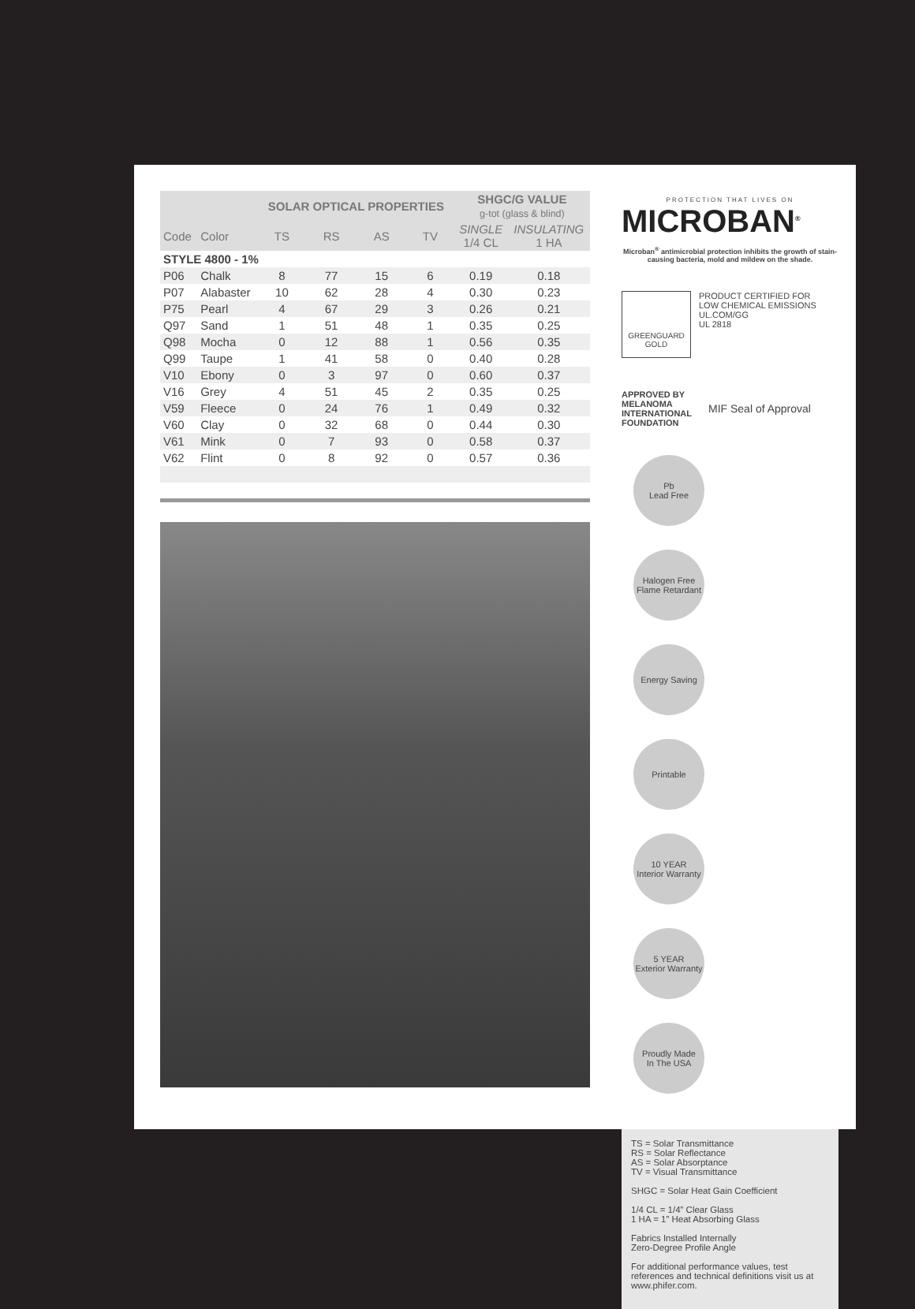| | | SOLAR OPTICAL PROPERTIES | | | | SHGC/G VALUE g-tot (glass & blind) | |
| --- | --- | --- | --- | --- | --- | --- | --- |
| Code | Color | TS | RS | AS | TV | SINGLE 1/4 CL | INSULATING 1 HA |
| STYLE 4800 - 1% | | | | | | | |
| P06 | Chalk | 8 | 77 | 15 | 6 | 0.19 | 0.18 |
| P07 | Alabaster | 10 | 62 | 28 | 4 | 0.30 | 0.23 |
| P75 | Pearl | 4 | 67 | 29 | 3 | 0.26 | 0.21 |
| Q97 | Sand | 1 | 51 | 48 | 1 | 0.35 | 0.25 |
| Q98 | Mocha | 0 | 12 | 88 | 1 | 0.56 | 0.35 |
| Q99 | Taupe | 1 | 41 | 58 | 0 | 0.40 | 0.28 |
| V10 | Ebony | 0 | 3 | 97 | 0 | 0.60 | 0.37 |
| V16 | Grey | 4 | 51 | 45 | 2 | 0.35 | 0.25 |
| V59 | Fleece | 0 | 24 | 76 | 1 | 0.49 | 0.32 |
| V60 | Clay | 0 | 32 | 68 | 0 | 0.44 | 0.30 |
| V61 | Mink | 0 | 7 | 93 | 0 | 0.58 | 0.37 |
| V62 | Flint | 0 | 8 | 92 | 0 | 0.57 | 0.36 |
PROTECTION THAT LIVES ON
MICROBAN<sup>®</sup>
Microban<sup>®</sup> antimicrobial protection inhibits the growth of stain-causing bacteria, mold and mildew on the shade.
GREENGUARD
GOLD
PRODUCT CERTIFIED FOR
LOW CHEMICAL EMISSIONS
UL.COM/GG
UL 2818
APPROVED BY MELANOMA INTERNATIONAL FOUNDATION
MIF Seal of Approval
Pb
Lead Free Halogen Free
Flame Retardant Energy Saving Printable 10 YEAR
Interior Warranty 5 YEAR
Exterior Warranty Proudly Made
In The USA
TS = Solar Transmittance
RS = Solar Reflectance
AS = Solar Absorptance
TV = Visual Transmittance
SHGC = Solar Heat Gain Coefficient
1/4 CL = 1/4” Clear Glass
1 HA = 1” Heat Absorbing Glass
Fabrics Installed Internally
Zero-Degree Profile Angle
For additional performance values, test references and technical definitions visit us at www.phifer.com.